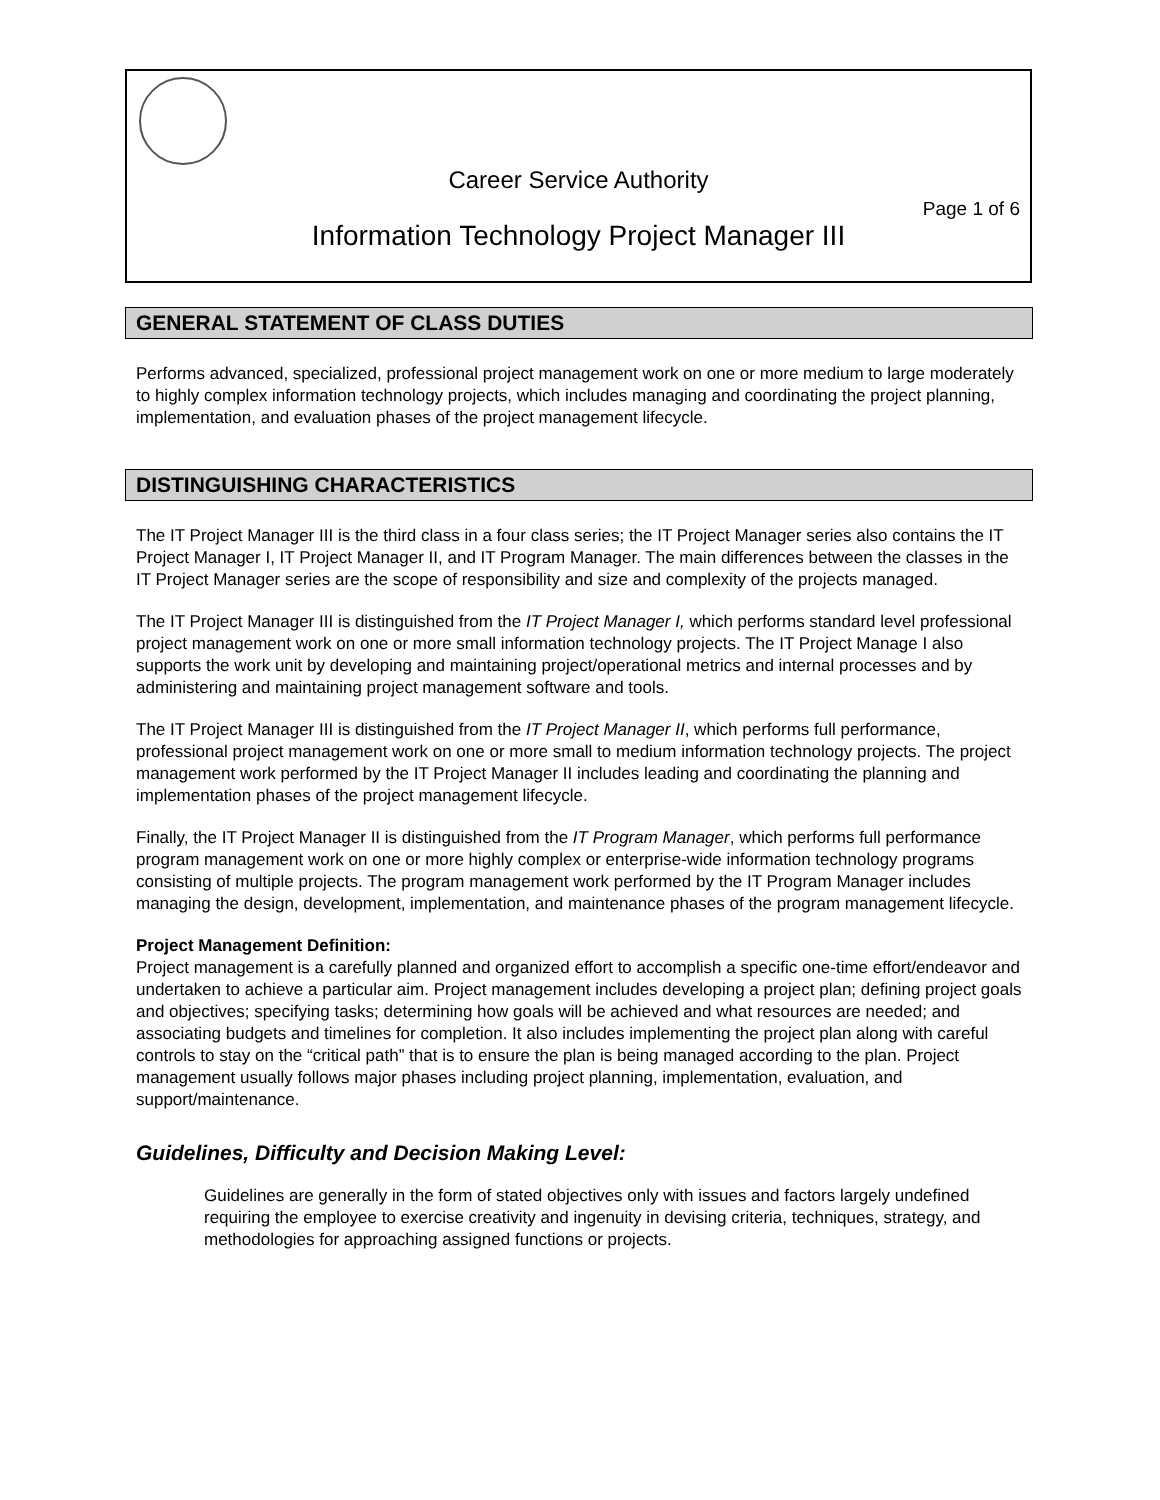Career Service Authority
Page 1 of 6
Information Technology Project Manager III
GENERAL STATEMENT OF CLASS DUTIES
Performs advanced, specialized, professional project management work on one or more medium to large moderately to highly complex information technology projects, which includes managing and coordinating the project planning, implementation, and evaluation phases of the project management lifecycle.
DISTINGUISHING CHARACTERISTICS
The IT Project Manager III is the third class in a four class series; the IT Project Manager series also contains the IT Project Manager I, IT Project Manager II, and IT Program Manager. The main differences between the classes in the IT Project Manager series are the scope of responsibility and size and complexity of the projects managed.
The IT Project Manager III is distinguished from the IT Project Manager I, which performs standard level professional project management work on one or more small information technology projects. The IT Project Manage I also supports the work unit by developing and maintaining project/operational metrics and internal processes and by administering and maintaining project management software and tools.
The IT Project Manager III is distinguished from the IT Project Manager II, which performs full performance, professional project management work on one or more small to medium information technology projects. The project management work performed by the IT Project Manager II includes leading and coordinating the planning and implementation phases of the project management lifecycle.
Finally, the IT Project Manager II is distinguished from the IT Program Manager, which performs full performance program management work on one or more highly complex or enterprise-wide information technology programs consisting of multiple projects. The program management work performed by the IT Program Manager includes managing the design, development, implementation, and maintenance phases of the program management lifecycle.
Project Management Definition:
Project management is a carefully planned and organized effort to accomplish a specific one-time effort/endeavor and undertaken to achieve a particular aim. Project management includes developing a project plan; defining project goals and objectives; specifying tasks; determining how goals will be achieved and what resources are needed; and associating budgets and timelines for completion. It also includes implementing the project plan along with careful controls to stay on the “critical path” that is to ensure the plan is being managed according to the plan. Project management usually follows major phases including project planning, implementation, evaluation, and support/maintenance.
Guidelines, Difficulty and Decision Making Level:
Guidelines are generally in the form of stated objectives only with issues and factors largely undefined requiring the employee to exercise creativity and ingenuity in devising criteria, techniques, strategy, and methodologies for approaching assigned functions or projects.